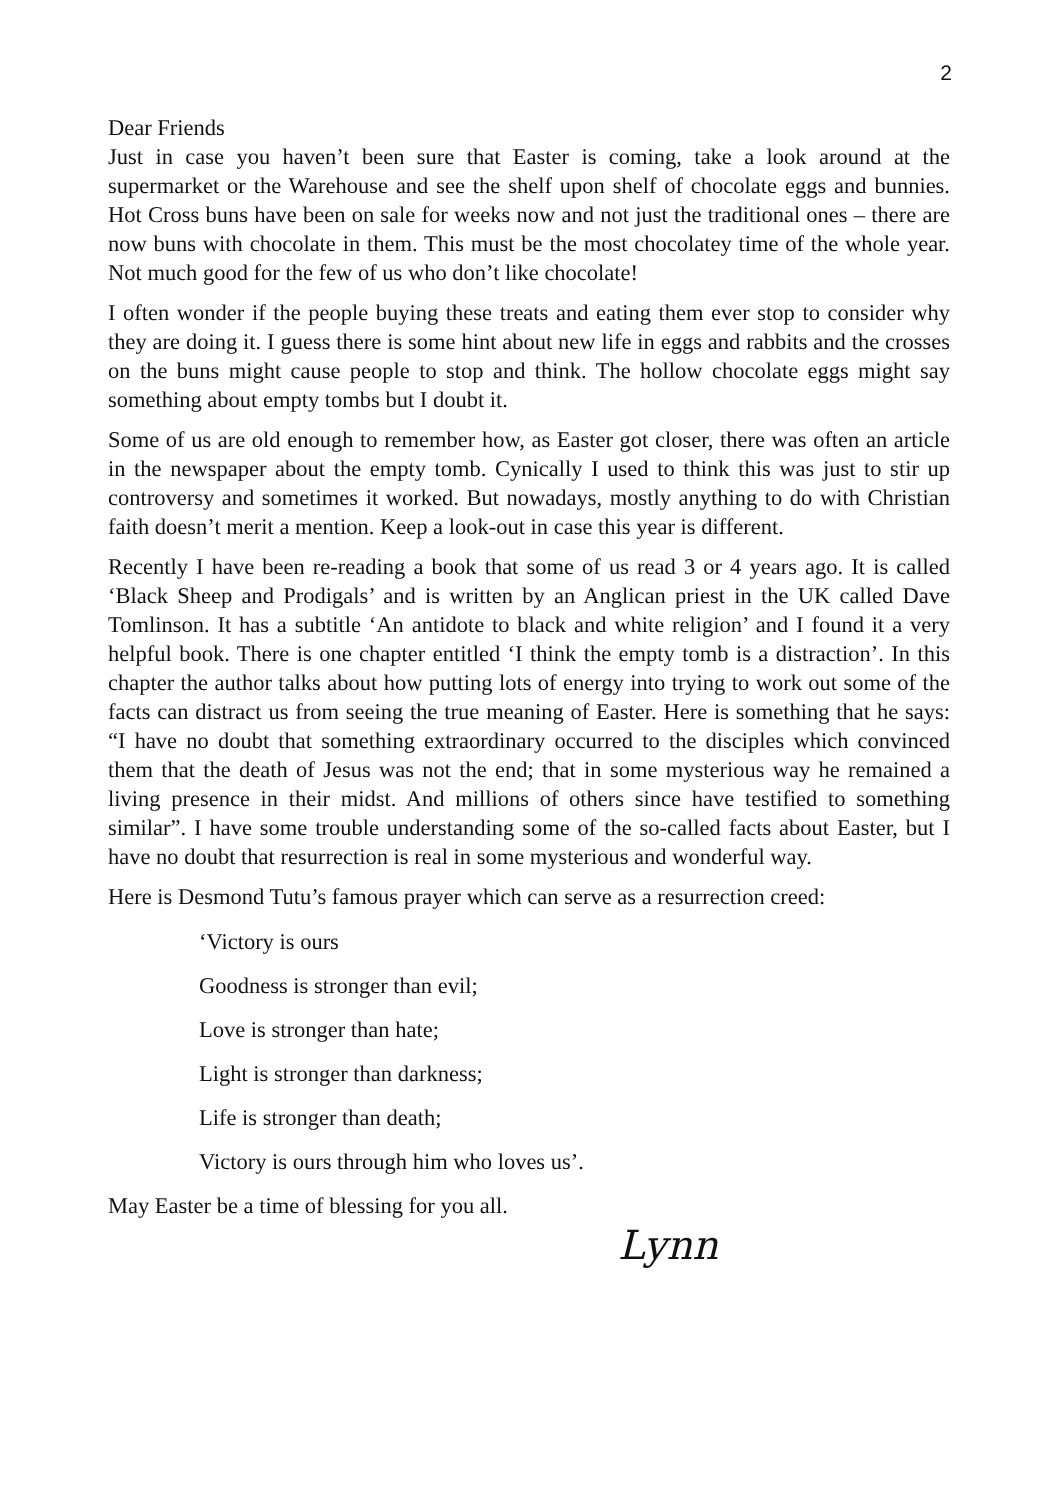2
Dear Friends
Just in case you haven’t been sure that Easter is coming, take a look around at the supermarket or the Warehouse and see the shelf upon shelf of chocolate eggs and bunnies. Hot Cross buns have been on sale for weeks now and not just the traditional ones – there are now buns with chocolate in them. This must be the most chocolatey time of the whole year. Not much good for the few of us who don’t like chocolate!
I often wonder if the people buying these treats and eating them ever stop to consider why they are doing it. I guess there is some hint about new life in eggs and rabbits and the crosses on the buns might cause people to stop and think. The hollow chocolate eggs might say something about empty tombs but I doubt it.
Some of us are old enough to remember how, as Easter got closer, there was often an article in the newspaper about the empty tomb. Cynically I used to think this was just to stir up controversy and sometimes it worked. But nowadays, mostly anything to do with Christian faith doesn’t merit a mention. Keep a look-out in case this year is different.
Recently I have been re-reading a book that some of us read 3 or 4 years ago. It is called ‘Black Sheep and Prodigals’ and is written by an Anglican priest in the UK called Dave Tomlinson. It has a subtitle ‘An antidote to black and white religion’ and I found it a very helpful book. There is one chapter entitled ‘I think the empty tomb is a distraction’. In this chapter the author talks about how putting lots of energy into trying to work out some of the facts can distract us from seeing the true meaning of Easter. Here is something that he says: “I have no doubt that something extraordinary occurred to the disciples which convinced them that the death of Jesus was not the end; that in some mysterious way he remained a living presence in their midst. And millions of others since have testified to something similar”. I have some trouble understanding some of the so-called facts about Easter, but I have no doubt that resurrection is real in some mysterious and wonderful way.
Here is Desmond Tutu’s famous prayer which can serve as a resurrection creed:
‘Victory is ours
Goodness is stronger than evil;
Love is stronger than hate;
Light is stronger than darkness;
Life is stronger than death;
Victory is ours through him who loves us’.
May Easter be a time of blessing for you all.
Lynn